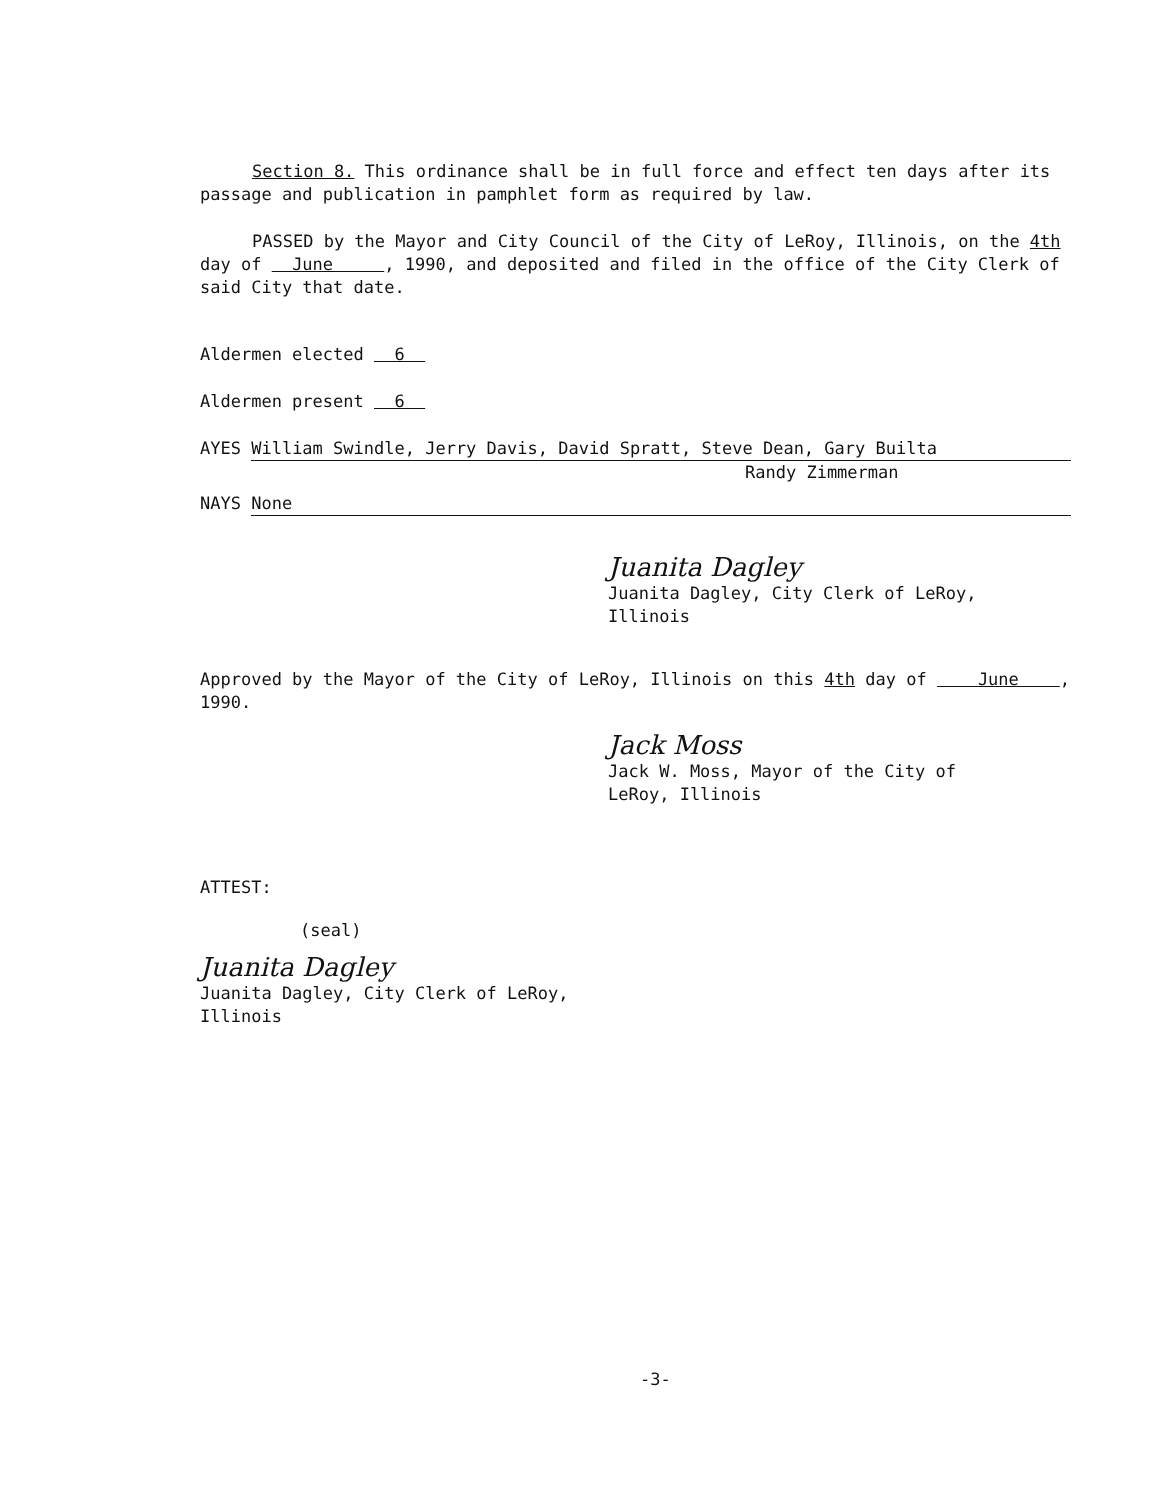Section 8. This ordinance shall be in full force and effect ten days after its passage and publication in pamphlet form as required by law.
PASSED by the Mayor and City Council of the City of LeRoy, Illinois, on the 4th day of June , 1990, and deposited and filed in the office of the City Clerk of said City that date.
Aldermen elected 6
Aldermen present 6
AYES William Swindle, Jerry Davis, David Spratt, Steve Dean, Gary Builta
Randy Zimmerman
NAYS None
Juanita Dagley
Juanita Dagley, City Clerk of LeRoy,
Illinois
Approved by the Mayor of the City of LeRoy, Illinois on this 4th day of June , 1990.
Jack Moss
Jack W. Moss, Mayor of the City of
LeRoy, Illinois
ATTEST:
(seal)
Juanita Dagley
Juanita Dagley, City Clerk of LeRoy,
Illinois
-3-